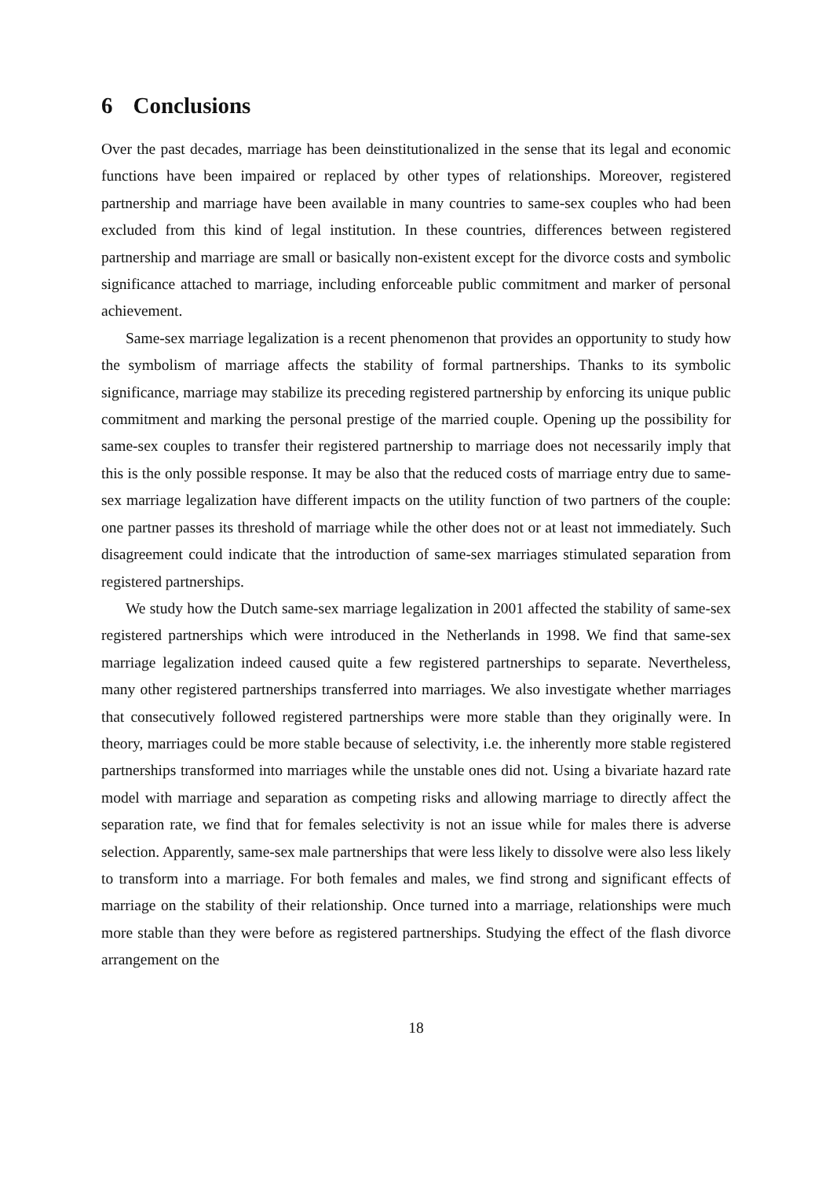6 Conclusions
Over the past decades, marriage has been deinstitutionalized in the sense that its legal and economic functions have been impaired or replaced by other types of relationships. Moreover, registered partnership and marriage have been available in many countries to same-sex couples who had been excluded from this kind of legal institution. In these countries, differences between registered partnership and marriage are small or basically non-existent except for the divorce costs and symbolic significance attached to marriage, including enforceable public commitment and marker of personal achievement.
Same-sex marriage legalization is a recent phenomenon that provides an opportunity to study how the symbolism of marriage affects the stability of formal partnerships. Thanks to its symbolic significance, marriage may stabilize its preceding registered partnership by enforcing its unique public commitment and marking the personal prestige of the married couple. Opening up the possibility for same-sex couples to transfer their registered partnership to marriage does not necessarily imply that this is the only possible response. It may be also that the reduced costs of marriage entry due to same-sex marriage legalization have different impacts on the utility function of two partners of the couple: one partner passes its threshold of marriage while the other does not or at least not immediately. Such disagreement could indicate that the introduction of same-sex marriages stimulated separation from registered partnerships.
We study how the Dutch same-sex marriage legalization in 2001 affected the stability of same-sex registered partnerships which were introduced in the Netherlands in 1998. We find that same-sex marriage legalization indeed caused quite a few registered partnerships to separate. Nevertheless, many other registered partnerships transferred into marriages. We also investigate whether marriages that consecutively followed registered partnerships were more stable than they originally were. In theory, marriages could be more stable because of selectivity, i.e. the inherently more stable registered partnerships transformed into marriages while the unstable ones did not. Using a bivariate hazard rate model with marriage and separation as competing risks and allowing marriage to directly affect the separation rate, we find that for females selectivity is not an issue while for males there is adverse selection. Apparently, same-sex male partnerships that were less likely to dissolve were also less likely to transform into a marriage. For both females and males, we find strong and significant effects of marriage on the stability of their relationship. Once turned into a marriage, relationships were much more stable than they were before as registered partnerships. Studying the effect of the flash divorce arrangement on the
18